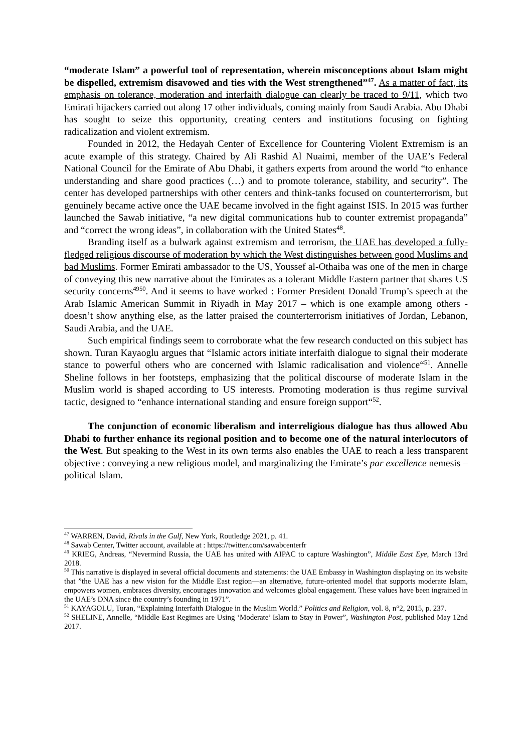“moderate Islam” a powerful tool of representation, wherein misconceptions about Islam might be dispelled, extremism disavowed and ties with the West strengthened”<sup>47</sup>. As a matter of fact, its emphasis on tolerance, moderation and interfaith dialogue can clearly be traced to 9/11, which two Emirati hijackers carried out along 17 other individuals, coming mainly from Saudi Arabia. Abu Dhabi has sought to seize this opportunity, creating centers and institutions focusing on fighting radicalization and violent extremism.
Founded in 2012, the Hedayah Center of Excellence for Countering Violent Extremism is an acute example of this strategy. Chaired by Ali Rashid Al Nuaimi, member of the UAE’s Federal National Council for the Emirate of Abu Dhabi, it gathers experts from around the world “to enhance understanding and share good practices (…) and to promote tolerance, stability, and security”. The center has developed partnerships with other centers and think-tanks focused on counterterrorism, but genuinely became active once the UAE became involved in the fight against ISIS. In 2015 was further launched the Sawab initiative, “a new digital communications hub to counter extremist propaganda” and “correct the wrong ideas”, in collaboration with the United States<sup>48</sup>.
Branding itself as a bulwark against extremism and terrorism, the UAE has developed a fully-fledged religious discourse of moderation by which the West distinguishes between good Muslims and bad Muslims. Former Emirati ambassador to the US, Youssef al-Othaiba was one of the men in charge of conveying this new narrative about the Emirates as a tolerant Middle Eastern partner that shares US security concerns<sup>4950</sup>. And it seems to have worked : Former President Donald Trump’s speech at the Arab Islamic American Summit in Riyadh in May 2017 – which is one example among others - doesn’t show anything else, as the latter praised the counterterrorism initiatives of Jordan, Lebanon, Saudi Arabia, and the UAE.
Such empirical findings seem to corroborate what the few research conducted on this subject has shown. Turan Kayaoglu argues that “Islamic actors initiate interfaith dialogue to signal their moderate stance to powerful others who are concerned with Islamic radicalisation and violence“<sup>51</sup>. Annelle Sheline follows in her footsteps, emphasizing that the political discourse of moderate Islam in the Muslim world is shaped according to US interests. Promoting moderation is thus regime survival tactic, designed to “enhance international standing and ensure foreign support“<sup>52</sup>.
The conjunction of economic liberalism and interreligious dialogue has thus allowed Abu Dhabi to further enhance its regional position and to become one of the natural interlocutors of the West. But speaking to the West in its own terms also enables the UAE to reach a less transparent objective : conveying a new religious model, and marginalizing the Emirate’s par excellence nemesis – political Islam.
<sup>47</sup> WARREN, David, Rivals in the Gulf, New York, Routledge 2021, p. 41.
<sup>48</sup> Sawab Center, Twitter account, available at : https://twitter.com/sawabcenterfr
<sup>49</sup> KRIEG, Andreas, “Nevermind Russia, the UAE has united with AIPAC to capture Washington”, Middle East Eye, March 13rd 2018.
<sup>50</sup> This narrative is displayed in several official documents and statements: the UAE Embassy in Washington displaying on its website that ”the UAE has a new vision for the Middle East region—an alternative, future-oriented model that supports moderate Islam, empowers women, embraces diversity, encourages innovation and welcomes global engagement. These values have been ingrained in the UAE’s DNA since the country’s founding in 1971”.
<sup>51</sup> KAYAGOLU, Turan, “Explaining Interfaith Dialogue in the Muslim World.” Politics and Religion, vol. 8, n°2, 2015, p. 237.
<sup>52</sup> SHELINE, Annelle, “Middle East Regimes are Using ‘Moderate’ Islam to Stay in Power”, Washington Post, published May 12nd 2017.